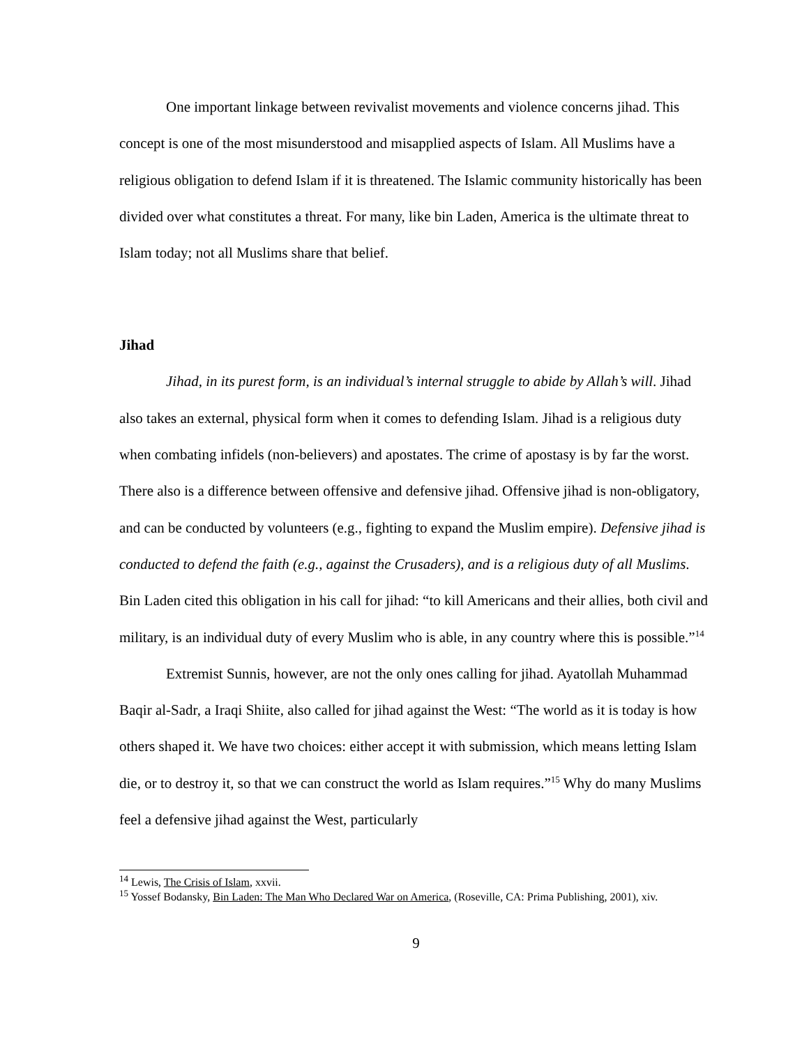One important linkage between revivalist movements and violence concerns jihad. This concept is one of the most misunderstood and misapplied aspects of Islam. All Muslims have a religious obligation to defend Islam if it is threatened. The Islamic community historically has been divided over what constitutes a threat. For many, like bin Laden, America is the ultimate threat to Islam today; not all Muslims share that belief.
Jihad
Jihad, in its purest form, is an individual’s internal struggle to abide by Allah’s will. Jihad also takes an external, physical form when it comes to defending Islam. Jihad is a religious duty when combating infidels (non-believers) and apostates. The crime of apostasy is by far the worst. There also is a difference between offensive and defensive jihad. Offensive jihad is non-obligatory, and can be conducted by volunteers (e.g., fighting to expand the Muslim empire). Defensive jihad is conducted to defend the faith (e.g., against the Crusaders), and is a religious duty of all Muslims. Bin Laden cited this obligation in his call for jihad: “to kill Americans and their allies, both civil and military, is an individual duty of every Muslim who is able, in any country where this is possible.”<sup>14</sup>
Extremist Sunnis, however, are not the only ones calling for jihad. Ayatollah Muhammad Baqir al-Sadr, a Iraqi Shiite, also called for jihad against the West: “The world as it is today is how others shaped it. We have two choices: either accept it with submission, which means letting Islam die, or to destroy it, so that we can construct the world as Islam requires.”<sup>15</sup> Why do many Muslims feel a defensive jihad against the West, particularly
<sup>14</sup> Lewis, The Crisis of Islam, xxvii.
<sup>15</sup> Yossef Bodansky, Bin Laden: The Man Who Declared War on America, (Roseville, CA: Prima Publishing, 2001), xiv.
9